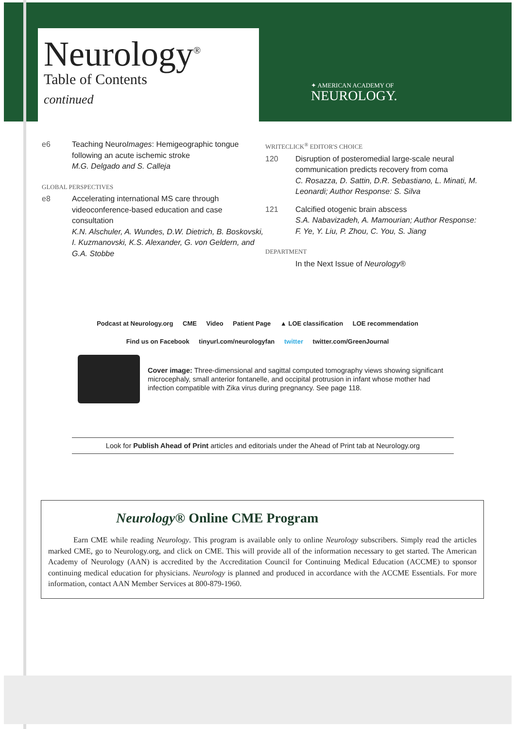Neurology<sup>®</sup>
Table of Contents
continued
✦ AMERICAN ACADEMY OF
NEUROLOGY.
e6 Teaching NeuroImages: Hemigeographic tongue following an acute ischemic stroke
M.G. Delgado and S. Calleja
GLOBAL PERSPECTIVES
e8 Accelerating international MS care through videoconference-based education and case consultation
K.N. Alschuler, A. Wundes, D.W. Dietrich, B. Boskovski, I. Kuzmanovski, K.S. Alexander, G. von Geldern, and G.A. Stobbe
WRITECLICK<sup>®</sup> EDITOR'S CHOICE
120 Disruption of posteromedial large-scale neural communication predicts recovery from coma
C. Rosazza, D. Sattin, D.R. Sebastiano, L. Minati, M. Leonardi; Author Response: S. Silva
121 Calcified otogenic brain abscess
S.A. Nabavizadeh, A. Mamourian; Author Response: F. Ye, Y. Liu, P. Zhou, C. You, S. Jiang
DEPARTMENT
In the Next Issue of Neurology®
Podcast at Neurology.org CME Video Patient Page ▲ LOE classification LOE recommendation
Find us on Facebook tinyurl.com/neurologyfan twitter twitter.com/GreenJournal
Cover image: Three-dimensional and sagittal computed tomography views showing significant microcephaly, small anterior fontanelle, and occipital protrusion in infant whose mother had infection compatible with Zika virus during pregnancy. See page 118.
Look for Publish Ahead of Print articles and editorials under the Ahead of Print tab at Neurology.org
Neurology® Online CME Program
Earn CME while reading Neurology. This program is available only to online Neurology subscribers. Simply read the articles marked CME, go to Neurology.org, and click on CME. This will provide all of the information necessary to get started. The American Academy of Neurology (AAN) is accredited by the Accreditation Council for Continuing Medical Education (ACCME) to sponsor continuing medical education for physicians. Neurology is planned and produced in accordance with the ACCME Essentials. For more information, contact AAN Member Services at 800-879-1960.